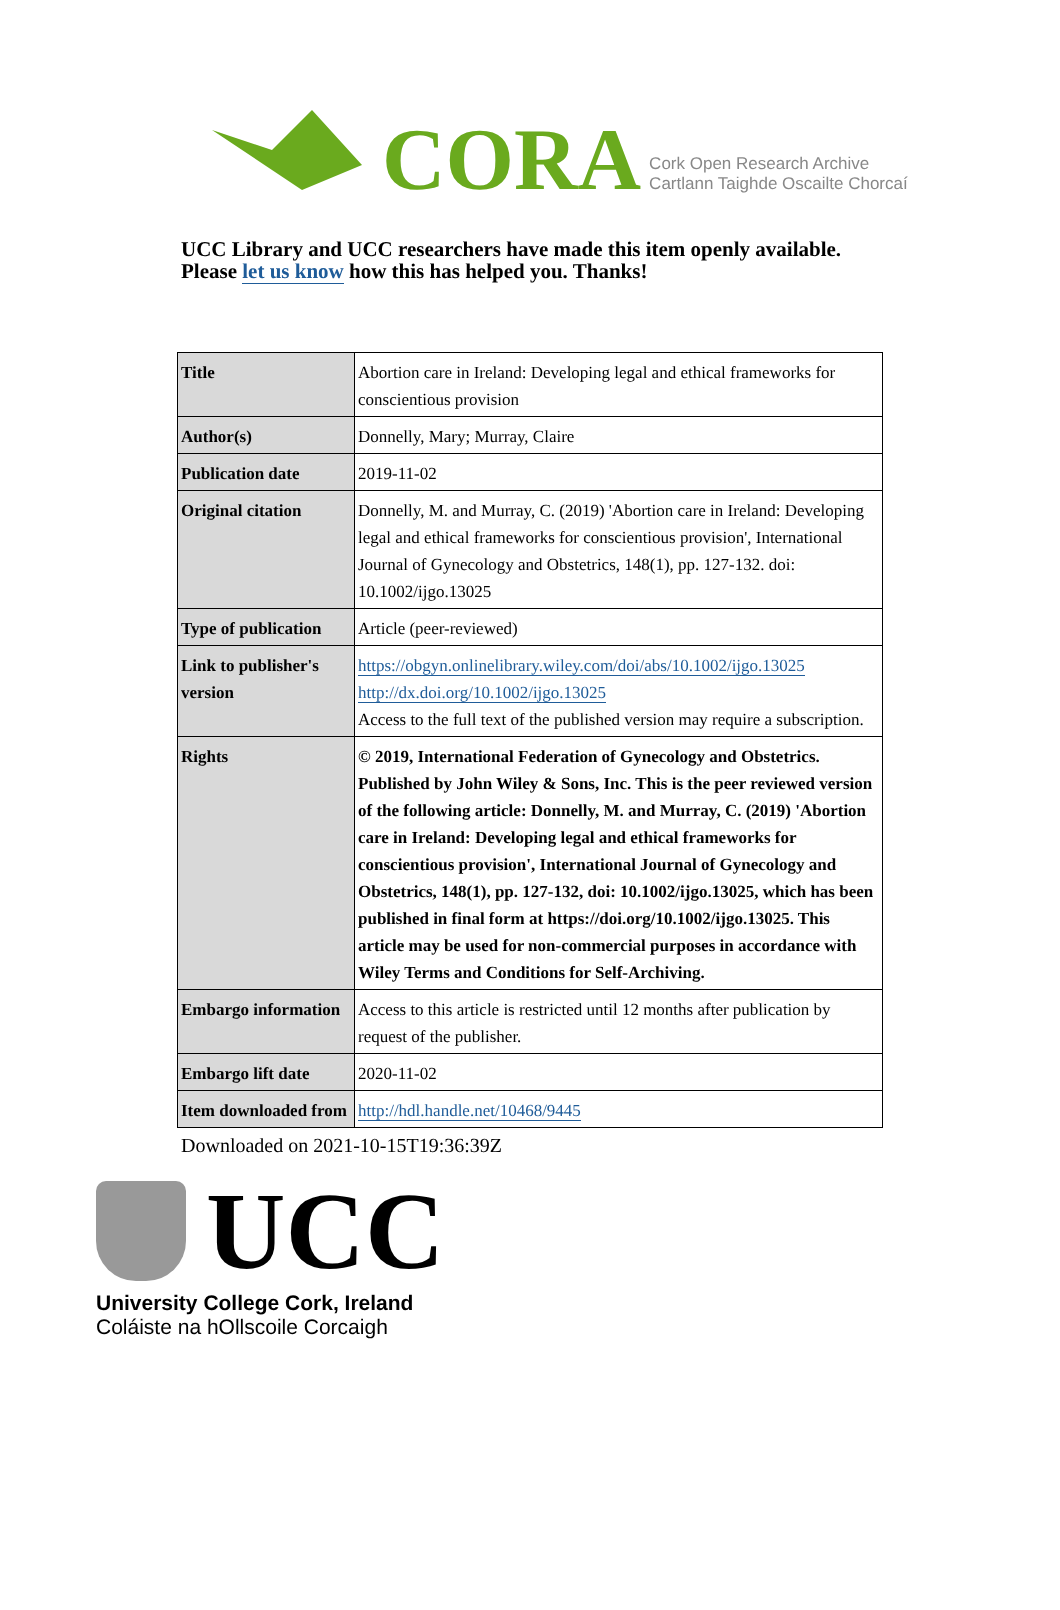CORA
Cork Open Research Archive
Cartlann Taighde Oscailte Chorcaí
UCC Library and UCC researchers have made this item openly available.
Please let us know how this has helped you. Thanks!
| Title | Abortion care in Ireland: Developing legal and ethical frameworks for conscientious provision |
| Author(s) | Donnelly, Mary; Murray, Claire |
| Publication date | 2019-11-02 |
| Original citation | Donnelly, M. and Murray, C. (2019) 'Abortion care in Ireland: Developing legal and ethical frameworks for conscientious provision', International Journal of Gynecology and Obstetrics, 148(1), pp. 127-132. doi: 10.1002/ijgo.13025 |
| Type of publication | Article (peer-reviewed) |
| Link to publisher's version | https://obgyn.onlinelibrary.wiley.com/doi/abs/10.1002/ijgo.13025 http://dx.doi.org/10.1002/ijgo.13025 Access to the full text of the published version may require a subscription. |
| Rights | © 2019, International Federation of Gynecology and Obstetrics. Published by John Wiley & Sons, Inc. This is the peer reviewed version of the following article: Donnelly, M. and Murray, C. (2019) 'Abortion care in Ireland: Developing legal and ethical frameworks for conscientious provision', International Journal of Gynecology and Obstetrics, 148(1), pp. 127-132, doi: 10.1002/ijgo.13025, which has been published in final form at https://doi.org/10.1002/ijgo.13025. This article may be used for non-commercial purposes in accordance with Wiley Terms and Conditions for Self-Archiving. |
| Embargo information | Access to this article is restricted until 12 months after publication by request of the publisher. |
| Embargo lift date | 2020-11-02 |
| Item downloaded from | http://hdl.handle.net/10468/9445 |
Downloaded on 2021-10-15T19:36:39Z
UCC
University College Cork, Ireland
Coláiste na hOllscoile Corcaigh